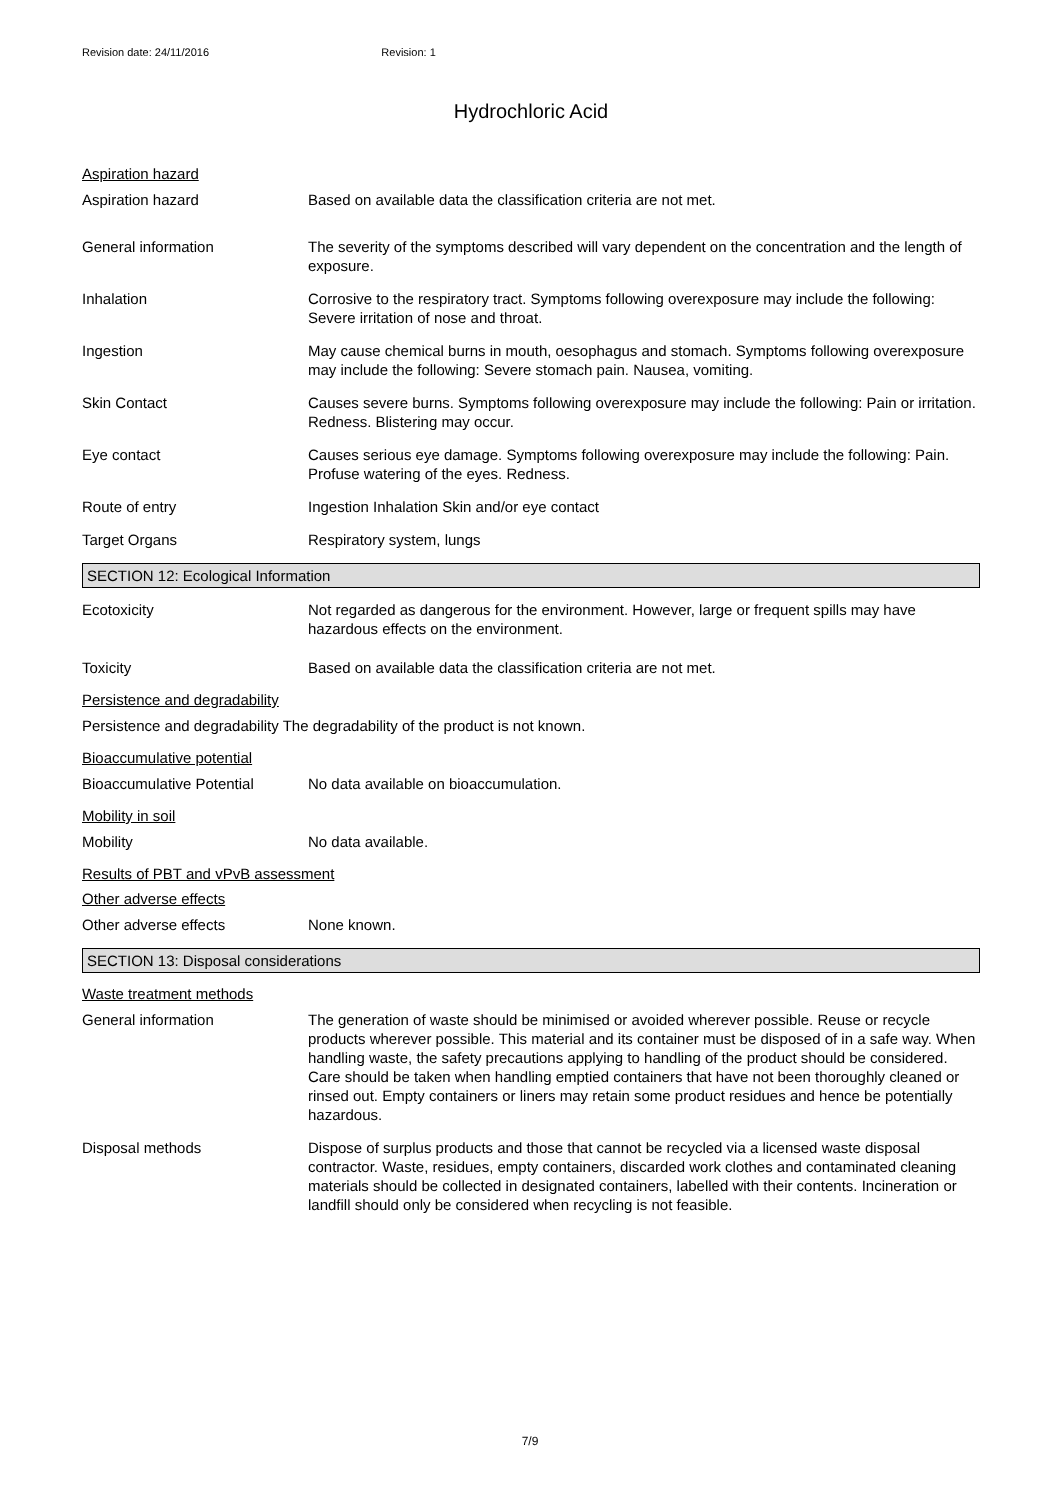Revision date: 24/11/2016 Revision: 1
Hydrochloric Acid
Aspiration hazard
Aspiration hazard Based on available data the classification criteria are not met.
General information The severity of the symptoms described will vary dependent on the concentration and the length of exposure.
Inhalation Corrosive to the respiratory tract. Symptoms following overexposure may include the following: Severe irritation of nose and throat.
Ingestion May cause chemical burns in mouth, oesophagus and stomach. Symptoms following overexposure may include the following: Severe stomach pain. Nausea, vomiting.
Skin Contact Causes severe burns. Symptoms following overexposure may include the following: Pain or irritation. Redness. Blistering may occur.
Eye contact Causes serious eye damage. Symptoms following overexposure may include the following: Pain. Profuse watering of the eyes. Redness.
Route of entry Ingestion Inhalation Skin and/or eye contact
Target Organs Respiratory system, lungs
SECTION 12: Ecological Information
Ecotoxicity Not regarded as dangerous for the environment. However, large or frequent spills may have hazardous effects on the environment.
Toxicity Based on available data the classification criteria are not met.
Persistence and degradability
Persistence and degradability The degradability of the product is not known.
Bioaccumulative potential
Bioaccumulative Potential No data available on bioaccumulation.
Mobility in soil
Mobility No data available.
Results of PBT and vPvB assessment
Other adverse effects
Other adverse effects None known.
SECTION 13: Disposal considerations
Waste treatment methods
General information The generation of waste should be minimised or avoided wherever possible. Reuse or recycle products wherever possible. This material and its container must be disposed of in a safe way. When handling waste, the safety precautions applying to handling of the product should be considered. Care should be taken when handling emptied containers that have not been thoroughly cleaned or rinsed out. Empty containers or liners may retain some product residues and hence be potentially hazardous.
Disposal methods Dispose of surplus products and those that cannot be recycled via a licensed waste disposal contractor. Waste, residues, empty containers, discarded work clothes and contaminated cleaning materials should be collected in designated containers, labelled with their contents. Incineration or landfill should only be considered when recycling is not feasible.
7/9